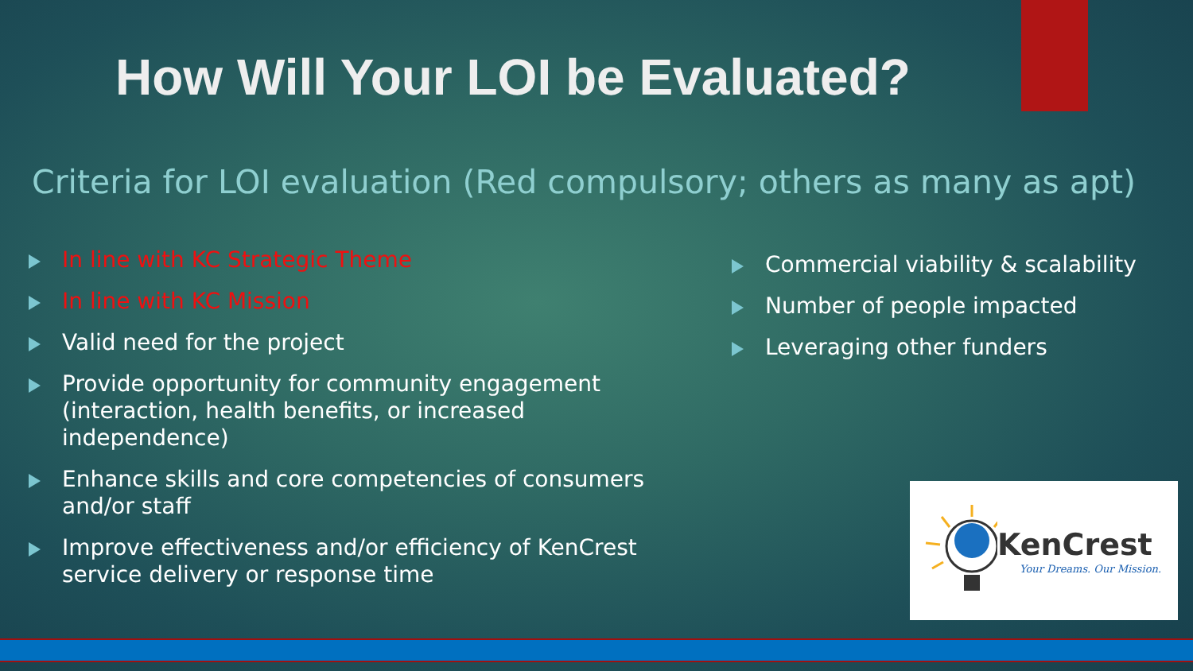How Will Your LOI be Evaluated?
Criteria for LOI evaluation (Red compulsory; others as many as apt)
In line with KC Strategic Theme
In line with KC Mission
Valid need for the project
Provide opportunity for community engagement (interaction, health benefits, or increased independence)
Enhance skills and core competencies of consumers and/or staff
Improve effectiveness and/or efficiency of KenCrest service delivery or response time
Commercial viability & scalability
Number of people impacted
Leveraging other funders
KenCrest
Your Dreams. Our Mission.